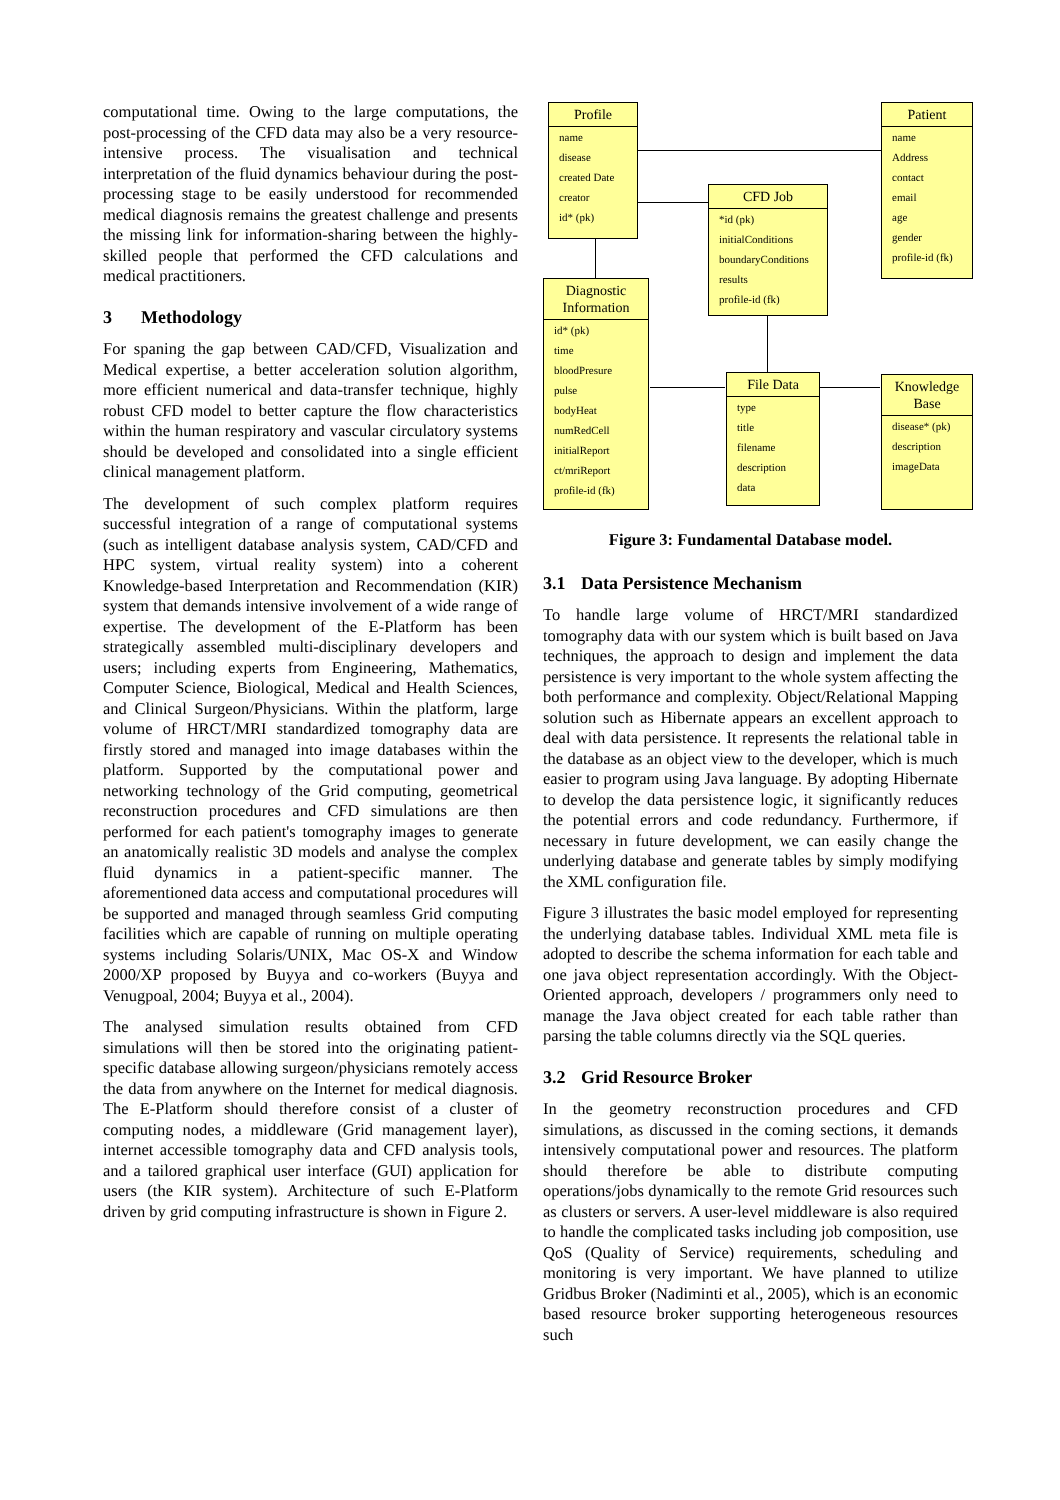computational time. Owing to the large computations, the post-processing of the CFD data may also be a very resource-intensive process. The visualisation and technical interpretation of the fluid dynamics behaviour during the post-processing stage to be easily understood for recommended medical diagnosis remains the greatest challenge and presents the missing link for information-sharing between the highly-skilled people that performed the CFD calculations and medical practitioners.
3 Methodology
For spaning the gap between CAD/CFD, Visualization and Medical expertise, a better acceleration solution algorithm, more efficient numerical and data-transfer technique, highly robust CFD model to better capture the flow characteristics within the human respiratory and vascular circulatory systems should be developed and consolidated into a single efficient clinical management platform.
The development of such complex platform requires successful integration of a range of computational systems (such as intelligent database analysis system, CAD/CFD and HPC system, virtual reality system) into a coherent Knowledge-based Interpretation and Recommendation (KIR) system that demands intensive involvement of a wide range of expertise. The development of the E-Platform has been strategically assembled multi-disciplinary developers and users; including experts from Engineering, Mathematics, Computer Science, Biological, Medical and Health Sciences, and Clinical Surgeon/Physicians. Within the platform, large volume of HRCT/MRI standardized tomography data are firstly stored and managed into image databases within the platform. Supported by the computational power and networking technology of the Grid computing, geometrical reconstruction procedures and CFD simulations are then performed for each patient's tomography images to generate an anatomically realistic 3D models and analyse the complex fluid dynamics in a patient-specific manner. The aforementioned data access and computational procedures will be supported and managed through seamless Grid computing facilities which are capable of running on multiple operating systems including Solaris/UNIX, Mac OS-X and Window 2000/XP proposed by Buyya and co-workers (Buyya and Venugpoal, 2004; Buyya et al., 2004).
The analysed simulation results obtained from CFD simulations will then be stored into the originating patient-specific database allowing surgeon/physicians remotely access the data from anywhere on the Internet for medical diagnosis. The E-Platform should therefore consist of a cluster of computing nodes, a middleware (Grid management layer), internet accessible tomography data and CFD analysis tools, and a tailored graphical user interface (GUI) application for users (the KIR system). Architecture of such E-Platform driven by grid computing infrastructure is shown in Figure 2.
Profile
name
disease
created Date
creator
id* (pk)
Patient
name
Address
contact
email
age
gender
profile-id (fk)
CFD Job
*id (pk)
initialConditions
boundaryConditions
results
profile-id (fk)
Diagnostic Information
id* (pk)
time
bloodPresure
pulse
bodyHeat
numRedCell
initialReport
ct/mriReport
profile-id (fk)
File Data
type
title
filename
description
data
Knowledge Base
disease* (pk)
description
imageData
Figure 3: Fundamental Database model.
3.1 Data Persistence Mechanism
To handle large volume of HRCT/MRI standardized tomography data with our system which is built based on Java techniques, the approach to design and implement the data persistence is very important to the whole system affecting the both performance and complexity. Object/Relational Mapping solution such as Hibernate appears an excellent approach to deal with data persistence. It represents the relational table in the database as an object view to the developer, which is much easier to program using Java language. By adopting Hibernate to develop the data persistence logic, it significantly reduces the potential errors and code redundancy. Furthermore, if necessary in future development, we can easily change the underlying database and generate tables by simply modifying the XML configuration file.
Figure 3 illustrates the basic model employed for representing the underlying database tables. Individual XML meta file is adopted to describe the schema information for each table and one java object representation accordingly. With the Object-Oriented approach, developers / programmers only need to manage the Java object created for each table rather than parsing the table columns directly via the SQL queries.
3.2 Grid Resource Broker
In the geometry reconstruction procedures and CFD simulations, as discussed in the coming sections, it demands intensively computational power and resources. The platform should therefore be able to distribute computing operations/jobs dynamically to the remote Grid resources such as clusters or servers. A user-level middleware is also required to handle the complicated tasks including job composition, use QoS (Quality of Service) requirements, scheduling and monitoring is very important. We have planned to utilize Gridbus Broker (Nadiminti et al., 2005), which is an economic based resource broker supporting heterogeneous resources such